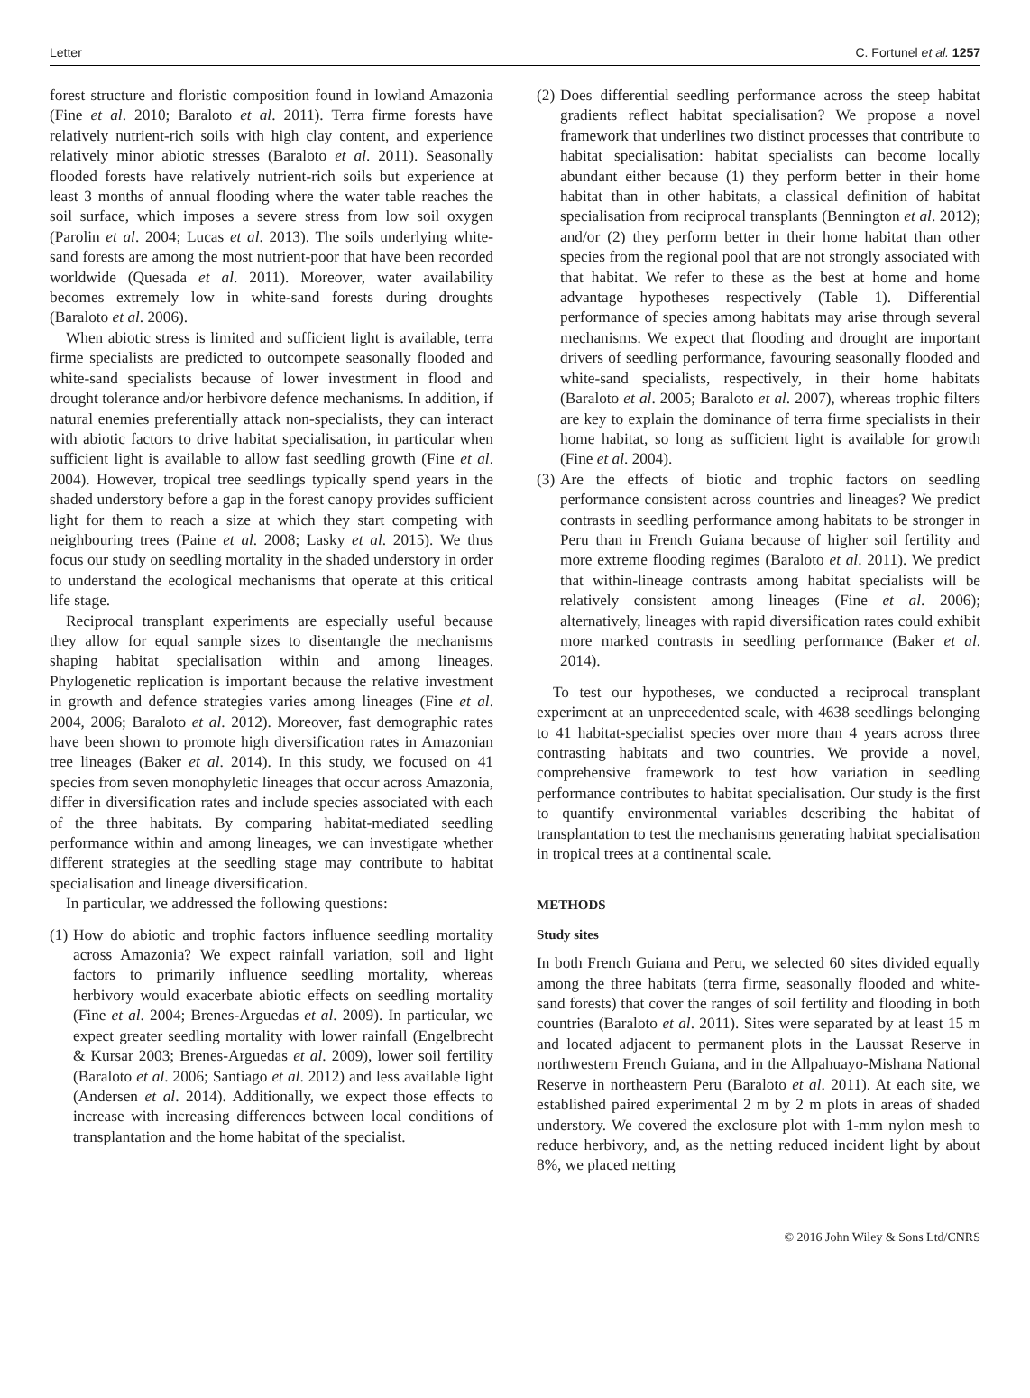Letter C. Fortunel et al. 1257
forest structure and floristic composition found in lowland Amazonia (Fine et al. 2010; Baraloto et al. 2011). Terra firme forests have relatively nutrient-rich soils with high clay content, and experience relatively minor abiotic stresses (Baraloto et al. 2011). Seasonally flooded forests have relatively nutrient-rich soils but experience at least 3 months of annual flooding where the water table reaches the soil surface, which imposes a severe stress from low soil oxygen (Parolin et al. 2004; Lucas et al. 2013). The soils underlying white-sand forests are among the most nutrient-poor that have been recorded worldwide (Quesada et al. 2011). Moreover, water availability becomes extremely low in white-sand forests during droughts (Baraloto et al. 2006).
When abiotic stress is limited and sufficient light is available, terra firme specialists are predicted to outcompete seasonally flooded and white-sand specialists because of lower investment in flood and drought tolerance and/or herbivore defence mechanisms. In addition, if natural enemies preferentially attack non-specialists, they can interact with abiotic factors to drive habitat specialisation, in particular when sufficient light is available to allow fast seedling growth (Fine et al. 2004). However, tropical tree seedlings typically spend years in the shaded understory before a gap in the forest canopy provides sufficient light for them to reach a size at which they start competing with neighbouring trees (Paine et al. 2008; Lasky et al. 2015). We thus focus our study on seedling mortality in the shaded understory in order to understand the ecological mechanisms that operate at this critical life stage.
Reciprocal transplant experiments are especially useful because they allow for equal sample sizes to disentangle the mechanisms shaping habitat specialisation within and among lineages. Phylogenetic replication is important because the relative investment in growth and defence strategies varies among lineages (Fine et al. 2004, 2006; Baraloto et al. 2012). Moreover, fast demographic rates have been shown to promote high diversification rates in Amazonian tree lineages (Baker et al. 2014). In this study, we focused on 41 species from seven monophyletic lineages that occur across Amazonia, differ in diversification rates and include species associated with each of the three habitats. By comparing habitat-mediated seedling performance within and among lineages, we can investigate whether different strategies at the seedling stage may contribute to habitat specialisation and lineage diversification.
In particular, we addressed the following questions:
(1) How do abiotic and trophic factors influence seedling mortality across Amazonia? We expect rainfall variation, soil and light factors to primarily influence seedling mortality, whereas herbivory would exacerbate abiotic effects on seedling mortality (Fine et al. 2004; Brenes-Arguedas et al. 2009). In particular, we expect greater seedling mortality with lower rainfall (Engelbrecht & Kursar 2003; Brenes-Arguedas et al. 2009), lower soil fertility (Baraloto et al. 2006; Santiago et al. 2012) and less available light (Andersen et al. 2014). Additionally, we expect those effects to increase with increasing differences between local conditions of transplantation and the home habitat of the specialist.
(2) Does differential seedling performance across the steep habitat gradients reflect habitat specialisation? We propose a novel framework that underlines two distinct processes that contribute to habitat specialisation: habitat specialists can become locally abundant either because (1) they perform better in their home habitat than in other habitats, a classical definition of habitat specialisation from reciprocal transplants (Bennington et al. 2012); and/or (2) they perform better in their home habitat than other species from the regional pool that are not strongly associated with that habitat. We refer to these as the best at home and home advantage hypotheses respectively (Table 1). Differential performance of species among habitats may arise through several mechanisms. We expect that flooding and drought are important drivers of seedling performance, favouring seasonally flooded and white-sand specialists, respectively, in their home habitats (Baraloto et al. 2005; Baraloto et al. 2007), whereas trophic filters are key to explain the dominance of terra firme specialists in their home habitat, so long as sufficient light is available for growth (Fine et al. 2004).
(3) Are the effects of biotic and trophic factors on seedling performance consistent across countries and lineages? We predict contrasts in seedling performance among habitats to be stronger in Peru than in French Guiana because of higher soil fertility and more extreme flooding regimes (Baraloto et al. 2011). We predict that within-lineage contrasts among habitat specialists will be relatively consistent among lineages (Fine et al. 2006); alternatively, lineages with rapid diversification rates could exhibit more marked contrasts in seedling performance (Baker et al. 2014).
To test our hypotheses, we conducted a reciprocal transplant experiment at an unprecedented scale, with 4638 seedlings belonging to 41 habitat-specialist species over more than 4 years across three contrasting habitats and two countries. We provide a novel, comprehensive framework to test how variation in seedling performance contributes to habitat specialisation. Our study is the first to quantify environmental variables describing the habitat of transplantation to test the mechanisms generating habitat specialisation in tropical trees at a continental scale.
METHODS
Study sites
In both French Guiana and Peru, we selected 60 sites divided equally among the three habitats (terra firme, seasonally flooded and white-sand forests) that cover the ranges of soil fertility and flooding in both countries (Baraloto et al. 2011). Sites were separated by at least 15 m and located adjacent to permanent plots in the Laussat Reserve in northwestern French Guiana, and in the Allpahuayo-Mishana National Reserve in northeastern Peru (Baraloto et al. 2011). At each site, we established paired experimental 2 m by 2 m plots in areas of shaded understory. We covered the exclosure plot with 1-mm nylon mesh to reduce herbivory, and, as the netting reduced incident light by about 8%, we placed netting
© 2016 John Wiley & Sons Ltd/CNRS